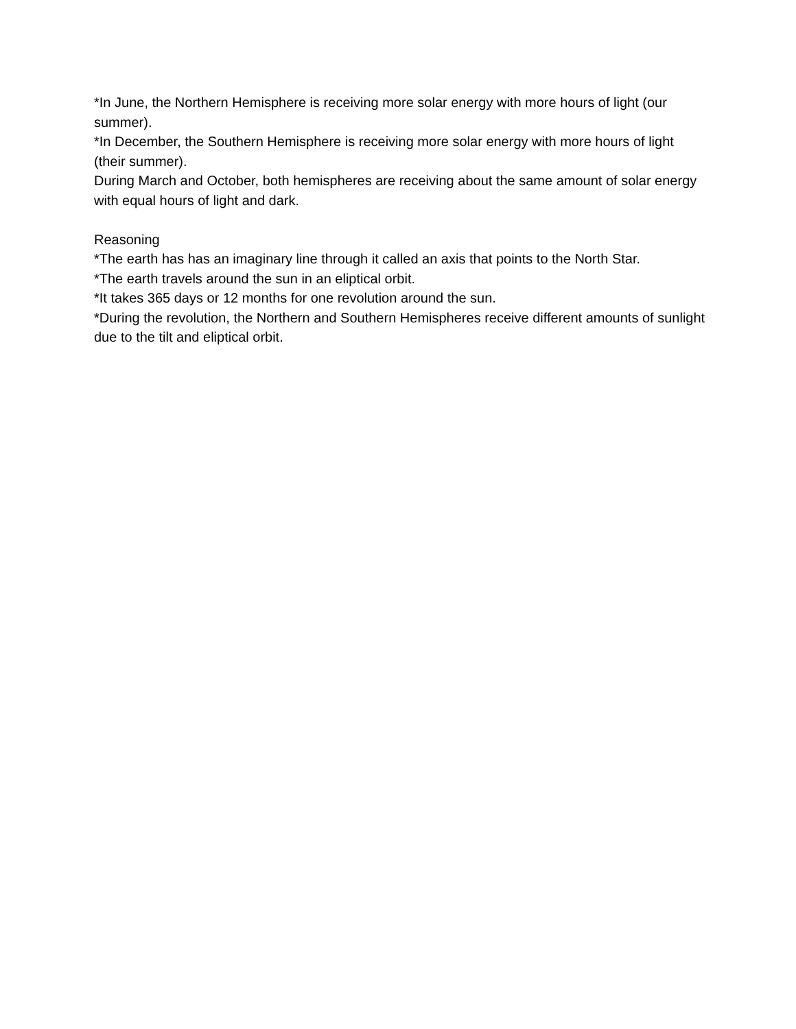*In June, the Northern Hemisphere is receiving more solar energy with more hours of light (our summer).
*In December, the Southern Hemisphere is receiving more solar energy with more hours of light (their summer).
During March and October, both hemispheres are receiving about the same amount of solar energy with equal hours of light and dark.
Reasoning
*The earth has has an imaginary line through it called an axis that points to the North Star.
*The earth travels around the sun in an eliptical orbit.
*It takes 365 days or 12 months for one revolution around the sun.
*During the revolution, the Northern and Southern Hemispheres receive different amounts of sunlight due to the tilt and eliptical orbit.